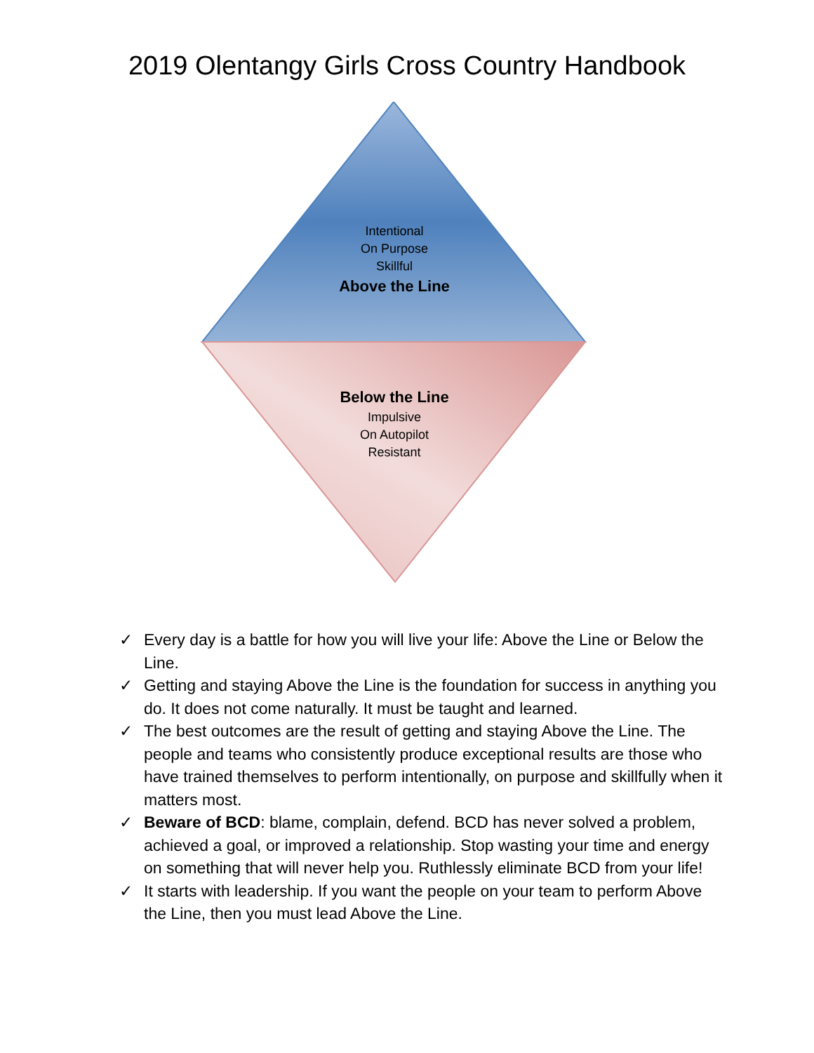2019 Olentangy Girls Cross Country Handbook
Intentional
On Purpose
Skillful
Above the Line
Below the Line
Impulsive
On Autopilot
Resistant
✓ Every day is a battle for how you will live your life: Above the Line or Below the Line.
✓ Getting and staying Above the Line is the foundation for success in anything you do. It does not come naturally. It must be taught and learned.
✓ The best outcomes are the result of getting and staying Above the Line. The people and teams who consistently produce exceptional results are those who have trained themselves to perform intentionally, on purpose and skillfully when it matters most.
✓ Beware of BCD: blame, complain, defend. BCD has never solved a problem, achieved a goal, or improved a relationship. Stop wasting your time and energy on something that will never help you. Ruthlessly eliminate BCD from your life!
✓ It starts with leadership. If you want the people on your team to perform Above the Line, then you must lead Above the Line.